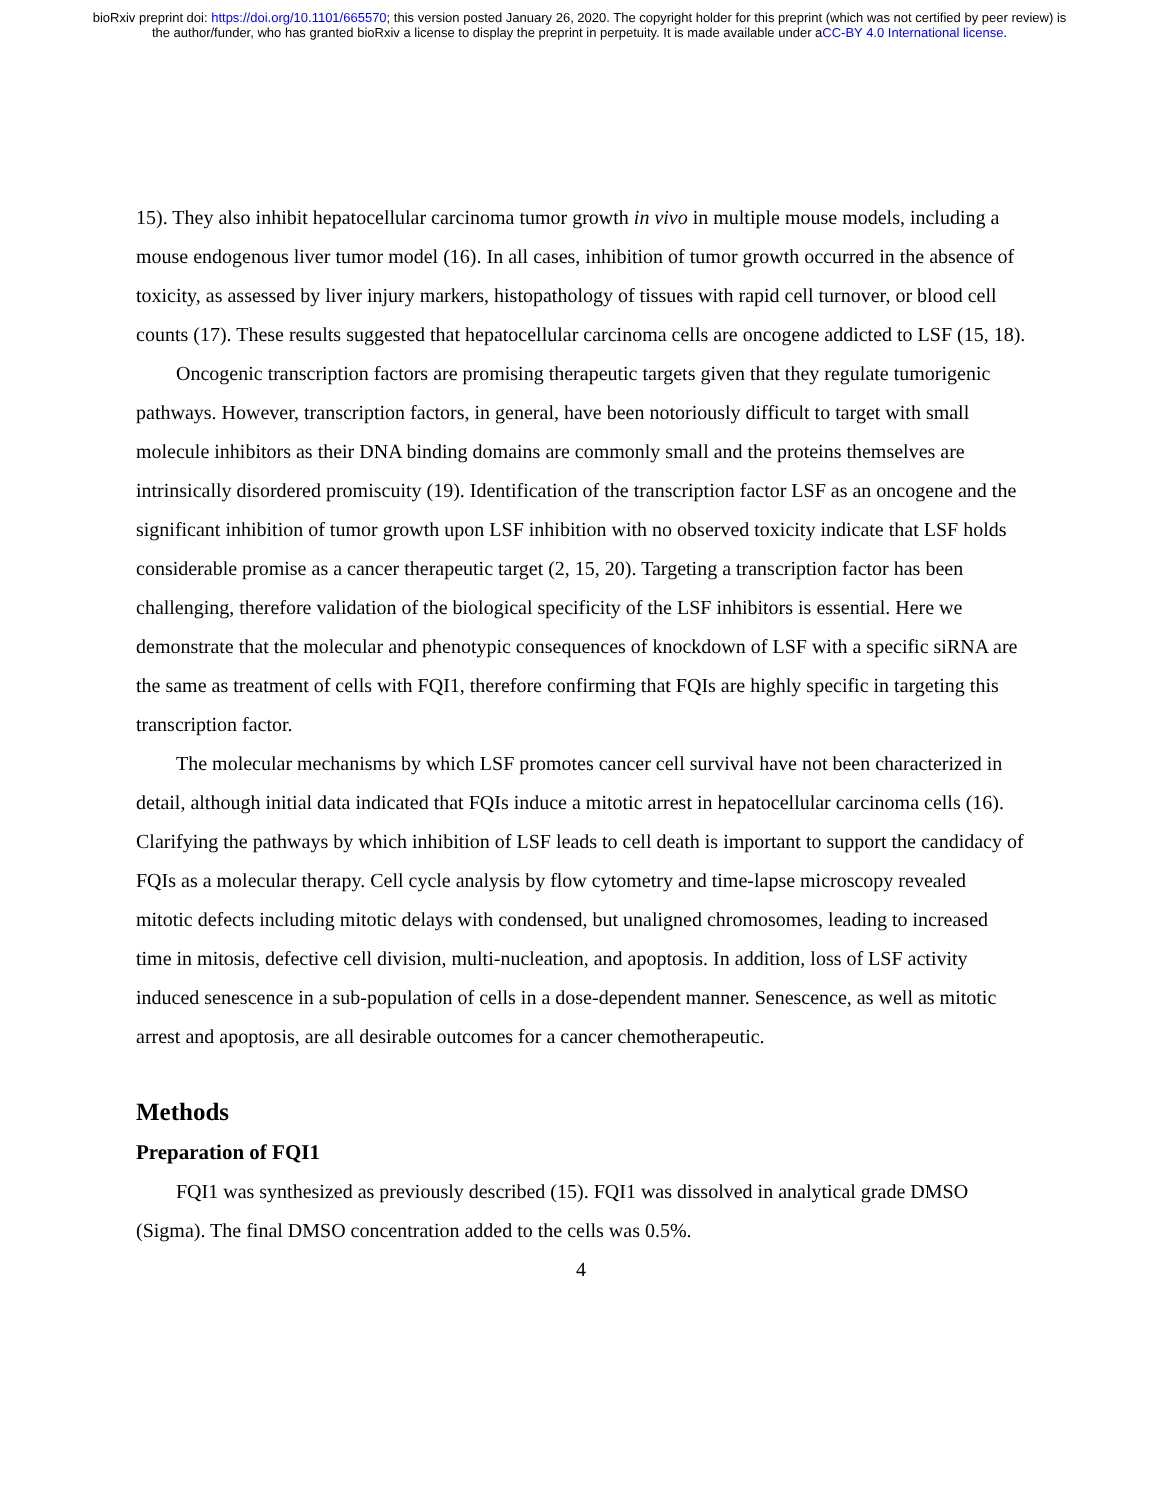bioRxiv preprint doi: https://doi.org/10.1101/665570; this version posted January 26, 2020. The copyright holder for this preprint (which was not certified by peer review) is the author/funder, who has granted bioRxiv a license to display the preprint in perpetuity. It is made available under aCC-BY 4.0 International license.
15). They also inhibit hepatocellular carcinoma tumor growth in vivo in multiple mouse models, including a mouse endogenous liver tumor model (16). In all cases, inhibition of tumor growth occurred in the absence of toxicity, as assessed by liver injury markers, histopathology of tissues with rapid cell turnover, or blood cell counts (17). These results suggested that hepatocellular carcinoma cells are oncogene addicted to LSF (15, 18).
Oncogenic transcription factors are promising therapeutic targets given that they regulate tumorigenic pathways. However, transcription factors, in general, have been notoriously difficult to target with small molecule inhibitors as their DNA binding domains are commonly small and the proteins themselves are intrinsically disordered promiscuity (19). Identification of the transcription factor LSF as an oncogene and the significant inhibition of tumor growth upon LSF inhibition with no observed toxicity indicate that LSF holds considerable promise as a cancer therapeutic target (2, 15, 20). Targeting a transcription factor has been challenging, therefore validation of the biological specificity of the LSF inhibitors is essential. Here we demonstrate that the molecular and phenotypic consequences of knockdown of LSF with a specific siRNA are the same as treatment of cells with FQI1, therefore confirming that FQIs are highly specific in targeting this transcription factor.
The molecular mechanisms by which LSF promotes cancer cell survival have not been characterized in detail, although initial data indicated that FQIs induce a mitotic arrest in hepatocellular carcinoma cells (16). Clarifying the pathways by which inhibition of LSF leads to cell death is important to support the candidacy of FQIs as a molecular therapy. Cell cycle analysis by flow cytometry and time-lapse microscopy revealed mitotic defects including mitotic delays with condensed, but unaligned chromosomes, leading to increased time in mitosis, defective cell division, multi-nucleation, and apoptosis. In addition, loss of LSF activity induced senescence in a sub-population of cells in a dose-dependent manner. Senescence, as well as mitotic arrest and apoptosis, are all desirable outcomes for a cancer chemotherapeutic.
Methods
Preparation of FQI1
FQI1 was synthesized as previously described (15). FQI1 was dissolved in analytical grade DMSO (Sigma). The final DMSO concentration added to the cells was 0.5%.
4